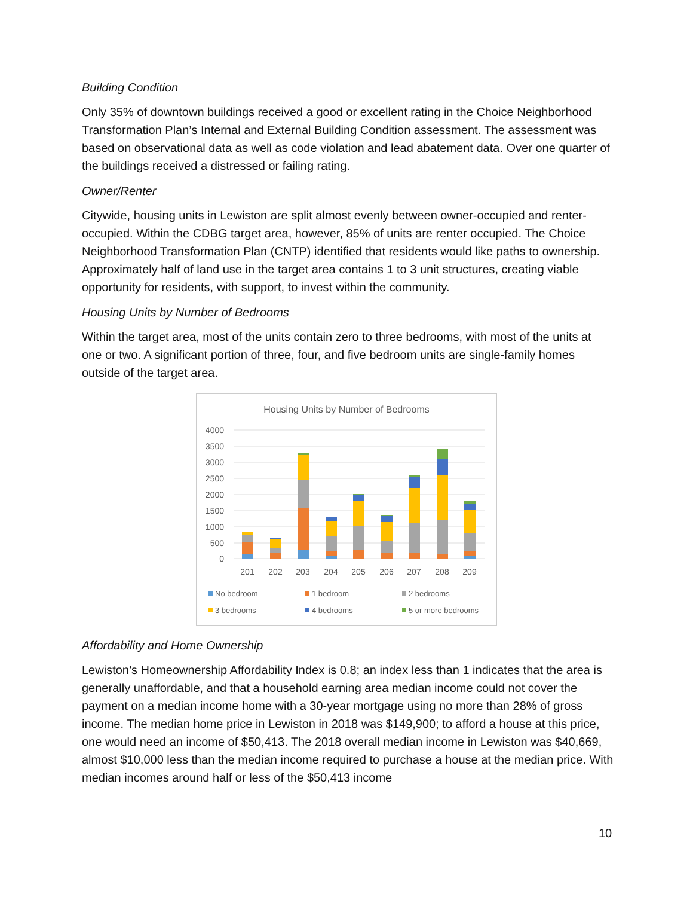Building Condition
Only 35% of downtown buildings received a good or excellent rating in the Choice Neighborhood Transformation Plan’s Internal and External Building Condition assessment. The assessment was based on observational data as well as code violation and lead abatement data. Over one quarter of the buildings received a distressed or failing rating.
Owner/Renter
Citywide, housing units in Lewiston are split almost evenly between owner-occupied and renter-occupied. Within the CDBG target area, however, 85% of units are renter occupied. The Choice Neighborhood Transformation Plan (CNTP) identified that residents would like paths to ownership. Approximately half of land use in the target area contains 1 to 3 unit structures, creating viable opportunity for residents, with support, to invest within the community.
Housing Units by Number of Bedrooms
Within the target area, most of the units contain zero to three bedrooms, with most of the units at one or two. A significant portion of three, four, and five bedroom units are single-family homes outside of the target area.
Housing Units by Number of Bedrooms
4000
3500
3000
2500
2000
1500
1000
500
0
201
202
203
204
205
206
207
208
209
No bedroom
1 bedroom
2 bedrooms
3 bedrooms
4 bedrooms
5 or more bedrooms
Affordability and Home Ownership
Lewiston’s Homeownership Affordability Index is 0.8; an index less than 1 indicates that the area is generally unaffordable, and that a household earning area median income could not cover the payment on a median income home with a 30-year mortgage using no more than 28% of gross income. The median home price in Lewiston in 2018 was $149,900; to afford a house at this price, one would need an income of $50,413. The 2018 overall median income in Lewiston was $40,669, almost $10,000 less than the median income required to purchase a house at the median price. With median incomes around half or less of the $50,413 income
10